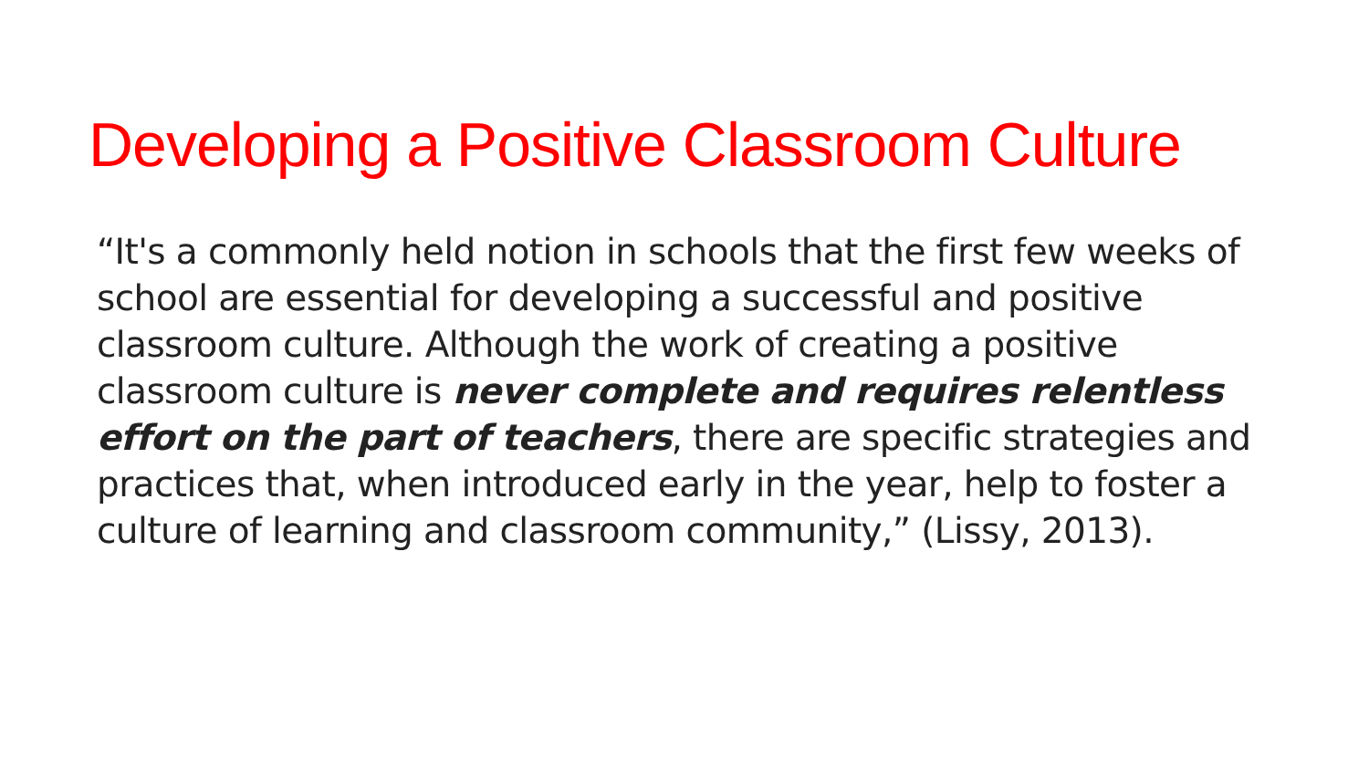Developing a Positive Classroom Culture
“It's a commonly held notion in schools that the first few weeks of school are essential for developing a successful and positive classroom culture. Although the work of creating a positive classroom culture is never complete and requires relentless effort on the part of teachers, there are specific strategies and practices that, when introduced early in the year, help to foster a culture of learning and classroom community,” (Lissy, 2013).